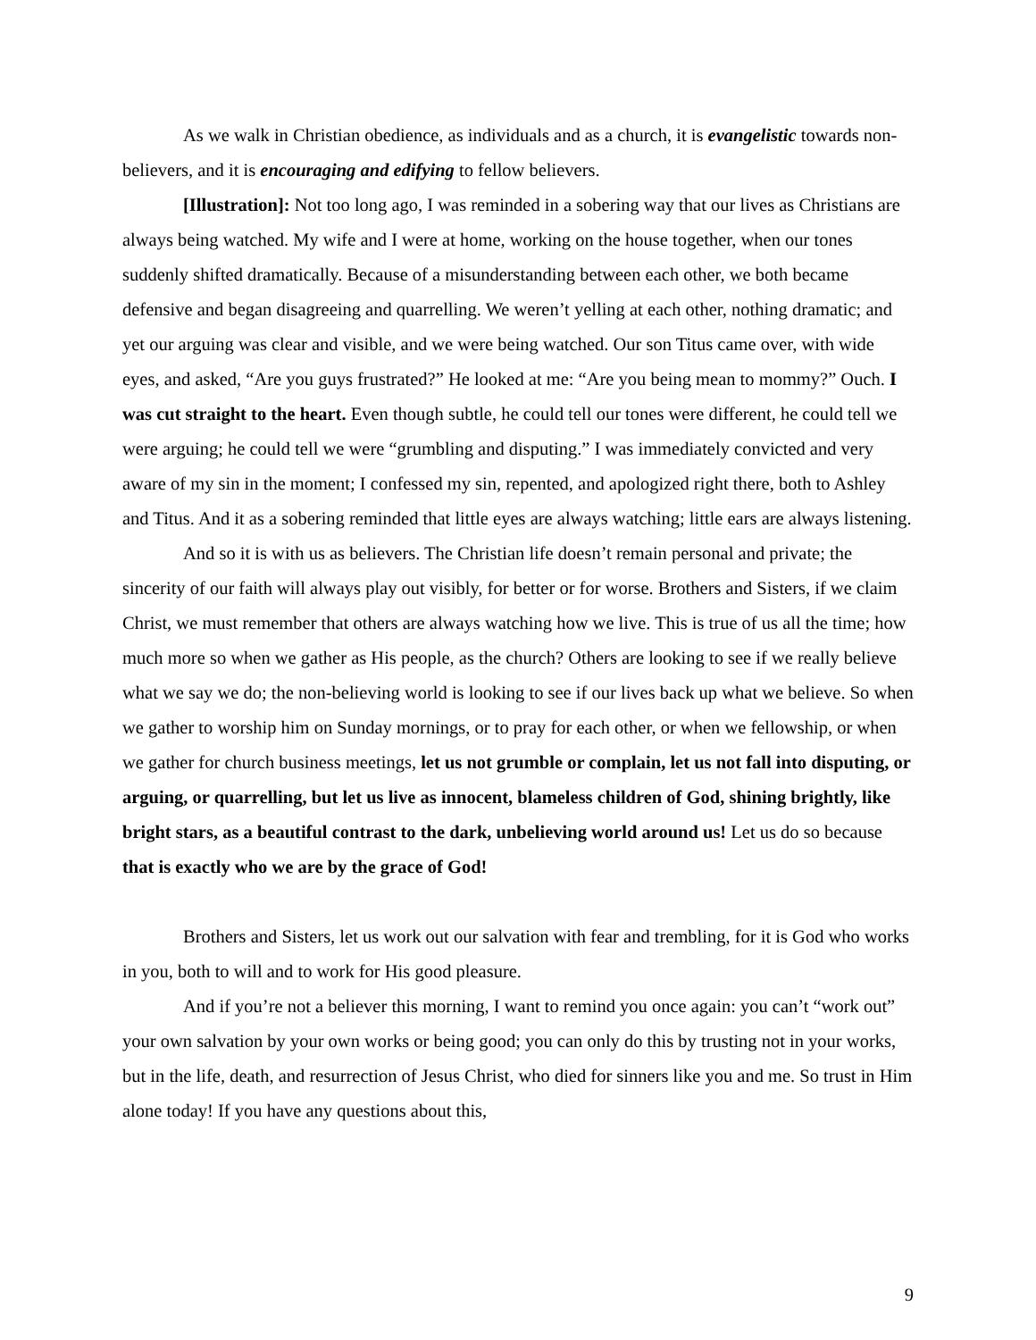As we walk in Christian obedience, as individuals and as a church, it is evangelistic towards non-believers, and it is encouraging and edifying to fellow believers.
[Illustration]: Not too long ago, I was reminded in a sobering way that our lives as Christians are always being watched. My wife and I were at home, working on the house together, when our tones suddenly shifted dramatically. Because of a misunderstanding between each other, we both became defensive and began disagreeing and quarrelling. We weren’t yelling at each other, nothing dramatic; and yet our arguing was clear and visible, and we were being watched. Our son Titus came over, with wide eyes, and asked, “Are you guys frustrated?” He looked at me: “Are you being mean to mommy?” Ouch. I was cut straight to the heart. Even though subtle, he could tell our tones were different, he could tell we were arguing; he could tell we were “grumbling and disputing.” I was immediately convicted and very aware of my sin in the moment; I confessed my sin, repented, and apologized right there, both to Ashley and Titus. And it as a sobering reminded that little eyes are always watching; little ears are always listening.
And so it is with us as believers. The Christian life doesn’t remain personal and private; the sincerity of our faith will always play out visibly, for better or for worse. Brothers and Sisters, if we claim Christ, we must remember that others are always watching how we live. This is true of us all the time; how much more so when we gather as His people, as the church? Others are looking to see if we really believe what we say we do; the non-believing world is looking to see if our lives back up what we believe. So when we gather to worship him on Sunday mornings, or to pray for each other, or when we fellowship, or when we gather for church business meetings, let us not grumble or complain, let us not fall into disputing, or arguing, or quarrelling, but let us live as innocent, blameless children of God, shining brightly, like bright stars, as a beautiful contrast to the dark, unbelieving world around us! Let us do so because that is exactly who we are by the grace of God!
Brothers and Sisters, let us work out our salvation with fear and trembling, for it is God who works in you, both to will and to work for His good pleasure.
And if you’re not a believer this morning, I want to remind you once again: you can’t “work out” your own salvation by your own works or being good; you can only do this by trusting not in your works, but in the life, death, and resurrection of Jesus Christ, who died for sinners like you and me. So trust in Him alone today! If you have any questions about this,
9